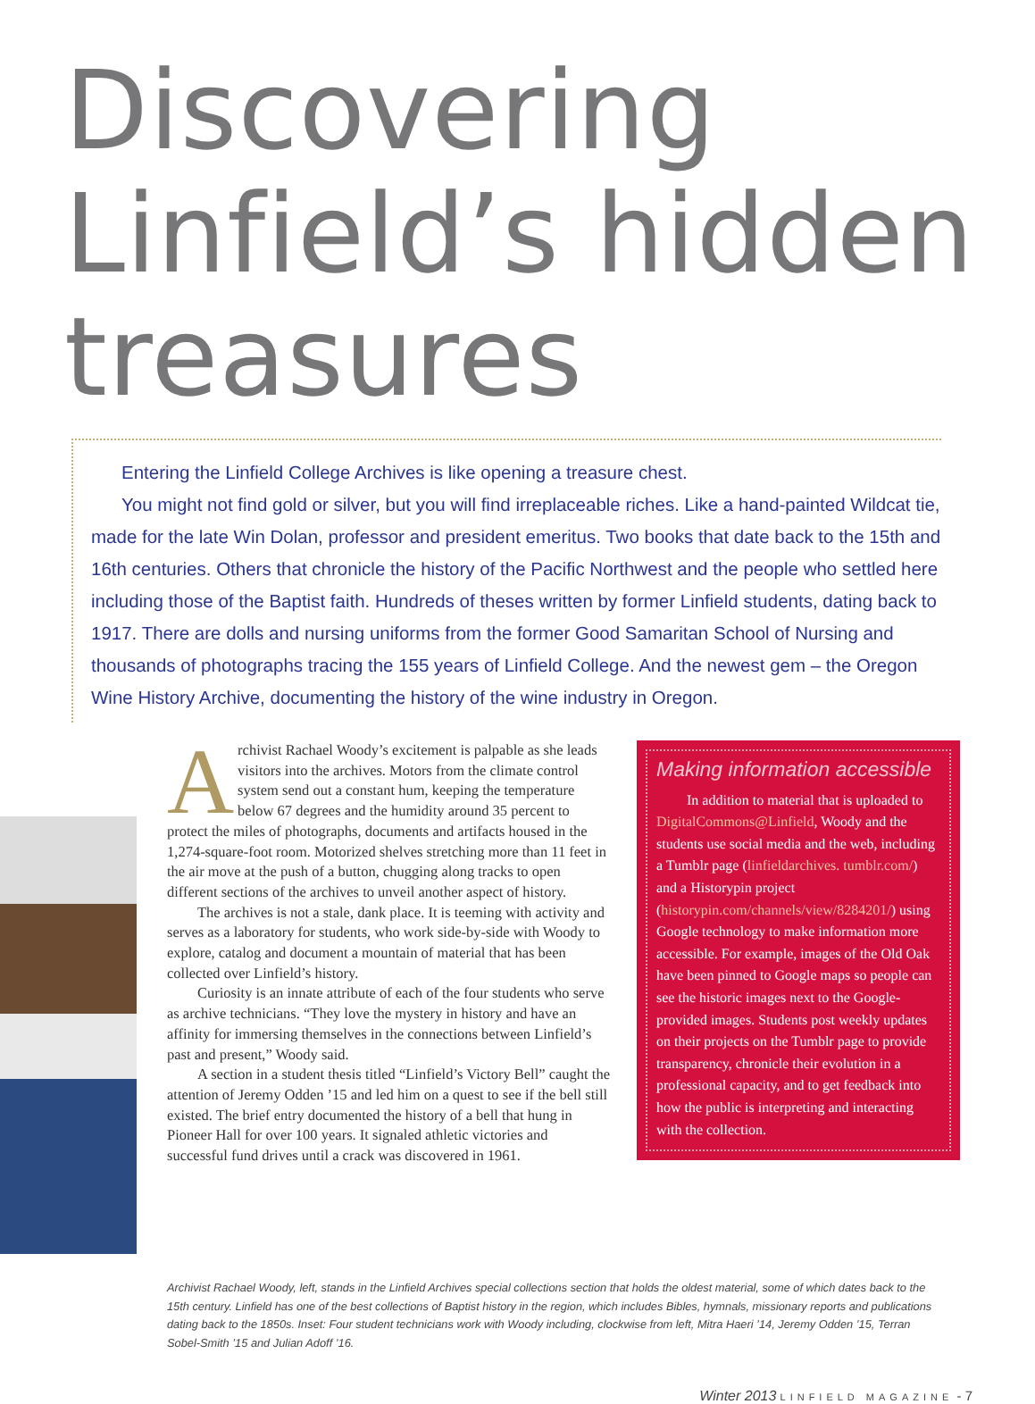Discovering
Linfield’s hidden
treasures
Entering the Linfield College Archives is like opening a treasure chest.
You might not find gold or silver, but you will find irreplaceable riches. Like a hand-painted Wildcat tie, made for the late Win Dolan, professor and president emeritus. Two books that date back to the 15th and 16th centuries. Others that chronicle the history of the Pacific Northwest and the people who settled here including those of the Baptist faith. Hundreds of theses written by former Linfield students, dating back to 1917. There are dolls and nursing uniforms from the former Good Samaritan School of Nursing and thousands of photographs tracing the 155 years of Linfield College. And the newest gem – the Oregon Wine History Archive, documenting the history of the wine industry in Oregon.
Archivist Rachael Woody’s excitement is palpable as she leads visitors into the archives. Motors from the climate control system send out a constant hum, keeping the temperature below 67 degrees and the humidity around 35 percent to protect the miles of photographs, documents and artifacts housed in the 1,274-square-foot room. Motorized shelves stretching more than 11 feet in the air move at the push of a button, chugging along tracks to open different sections of the archives to unveil another aspect of history.
The archives is not a stale, dank place. It is teeming with activity and serves as a laboratory for students, who work side-by-side with Woody to explore, catalog and document a mountain of material that has been collected over Linfield’s history.
Curiosity is an innate attribute of each of the four students who serve as archive technicians. “They love the mystery in history and have an affinity for immersing themselves in the connections between Linfield’s past and present,” Woody said.
A section in a student thesis titled “Linfield’s Victory Bell” caught the attention of Jeremy Odden ’15 and led him on a quest to see if the bell still existed. The brief entry documented the history of a bell that hung in Pioneer Hall for over 100 years. It signaled athletic victories and successful fund drives until a crack was discovered in 1961.
Making information accessible
In addition to material that is uploaded to DigitalCommons@Linfield, Woody and the students use social media and the web, including a Tumblr page (linfieldarchives. tumblr.com/) and a Historypin project (historypin.com/channels/view/8284201/) using Google technology to make information more accessible. For example, images of the Old Oak have been pinned to Google maps so people can see the historic images next to the Google-provided images. Students post weekly updates on their projects on the Tumblr page to provide transparency, chronicle their evolution in a professional capacity, and to get feedback into how the public is interpreting and interacting with the collection.
Archivist Rachael Woody, left, stands in the Linfield Archives special collections section that holds the oldest material, some of which dates back to the 15th century. Linfield has one of the best collections of Baptist history in the region, which includes Bibles, hymnals, missionary reports and publications dating back to the 1850s. Inset: Four student technicians work with Woody including, clockwise from left, Mitra Haeri ’14, Jeremy Odden ’15, Terran Sobel-Smith ’15 and Julian Adoff ’16.
Winter 2013 LINFIELD MAGAZINE - 7